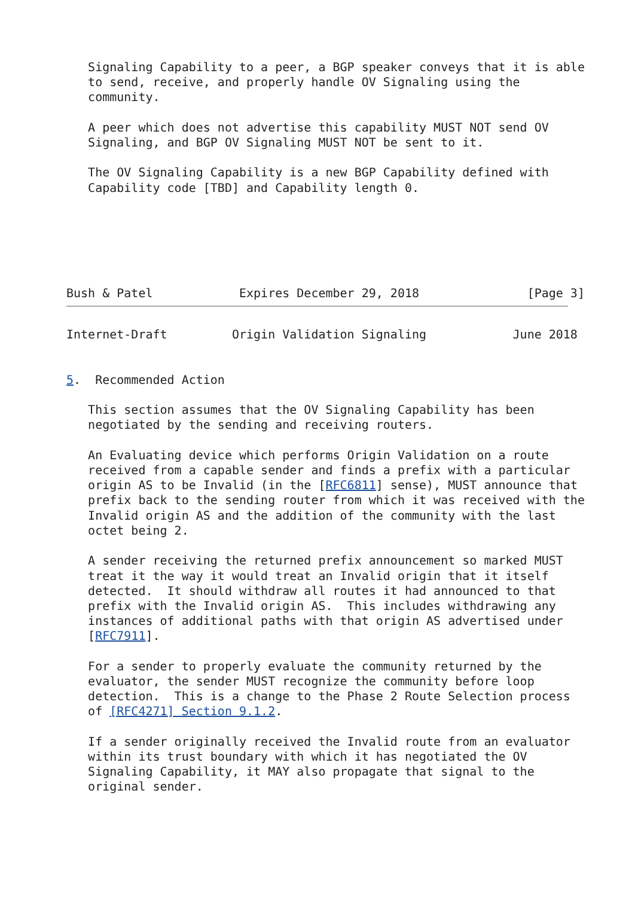Signaling Capability to a peer, a BGP speaker conveys that it is able
   to send, receive, and properly handle OV Signaling using the
   community.

   A peer which does not advertise this capability MUST NOT send OV
   Signaling, and BGP OV Signaling MUST NOT be sent to it.

   The OV Signaling Capability is a new BGP Capability defined with
   Capability code [TBD] and Capability length 0.






Bush & Patel            Expires December 29, 2018               [Page 3]
Internet-Draft         Origin Validation Signaling            June 2018


5.  Recommended Action

   This section assumes that the OV Signaling Capability has been
   negotiated by the sending and receiving routers.

   An Evaluating device which performs Origin Validation on a route
   received from a capable sender and finds a prefix with a particular
   origin AS to be Invalid (in the [RFC6811] sense), MUST announce that
   prefix back to the sending router from which it was received with the
   Invalid origin AS and the addition of the community with the last
   octet being 2.

   A sender receiving the returned prefix announcement so marked MUST
   treat it the way it would treat an Invalid origin that it itself
   detected.  It should withdraw all routes it had announced to that
   prefix with the Invalid origin AS.  This includes withdrawing any
   instances of additional paths with that origin AS advertised under
   [RFC7911].

   For a sender to properly evaluate the community returned by the
   evaluator, the sender MUST recognize the community before loop
   detection.  This is a change to the Phase 2 Route Selection process
   of [RFC4271] Section 9.1.2.

   If a sender originally received the Invalid route from an evaluator
   within its trust boundary with which it has negotiated the OV
   Signaling Capability, it MAY also propagate that signal to the
   original sender.